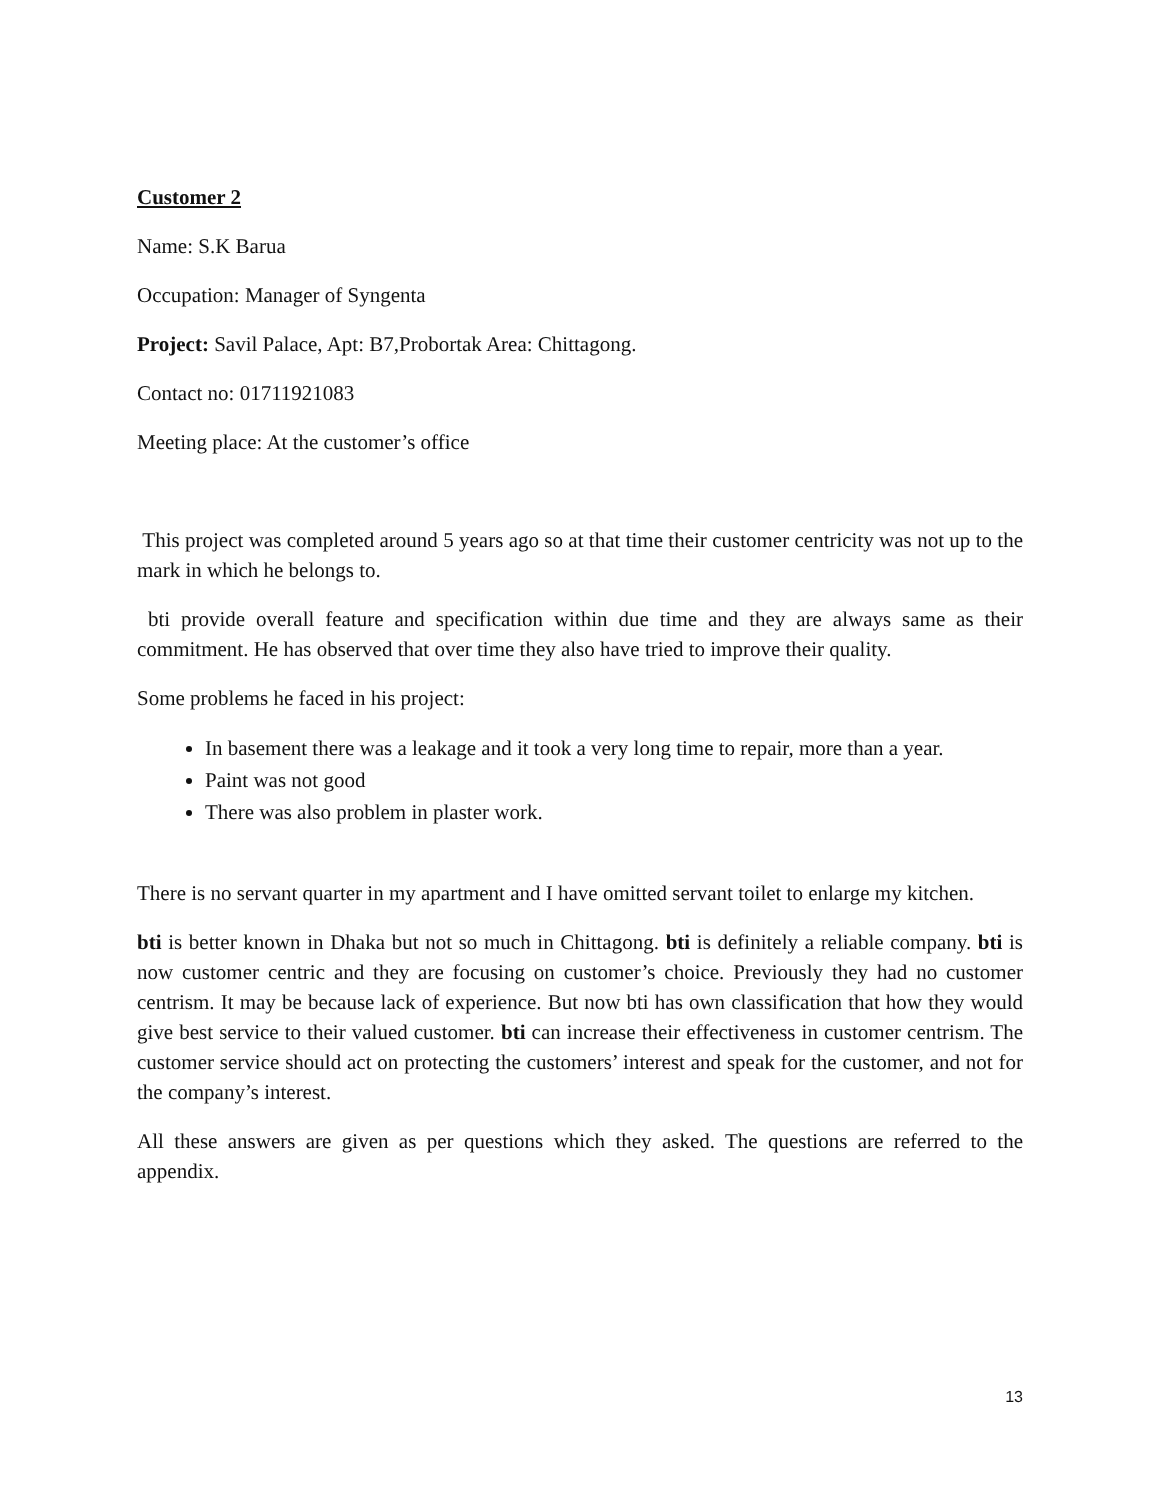Customer 2
Name: S.K Barua
Occupation: Manager of Syngenta
Project: Savil Palace, Apt: B7,Probortak Area: Chittagong.
Contact no: 01711921083
Meeting place: At the customer’s office
This project was completed around 5 years ago so at that time their customer centricity was not up to the mark in which he belongs to.
bti provide overall feature and specification within due time and they are always same as their commitment. He has observed that over time they also have tried to improve their quality.
Some problems he faced in his project:
In basement there was a leakage and it took a very long time to repair, more than a year.
Paint was not good
There was also problem in plaster work.
There is no servant quarter in my apartment and I have omitted servant toilet to enlarge my kitchen.
bti is better known in Dhaka but not so much in Chittagong. bti is definitely a reliable company. bti is now customer centric and they are focusing on customer’s choice. Previously they had no customer centrism. It may be because lack of experience. But now bti has own classification that how they would give best service to their valued customer. bti can increase their effectiveness in customer centrism. The customer service should act on protecting the customers’ interest and speak for the customer, and not for the company’s interest.
All these answers are given as per questions which they asked. The questions are referred to the appendix.
13